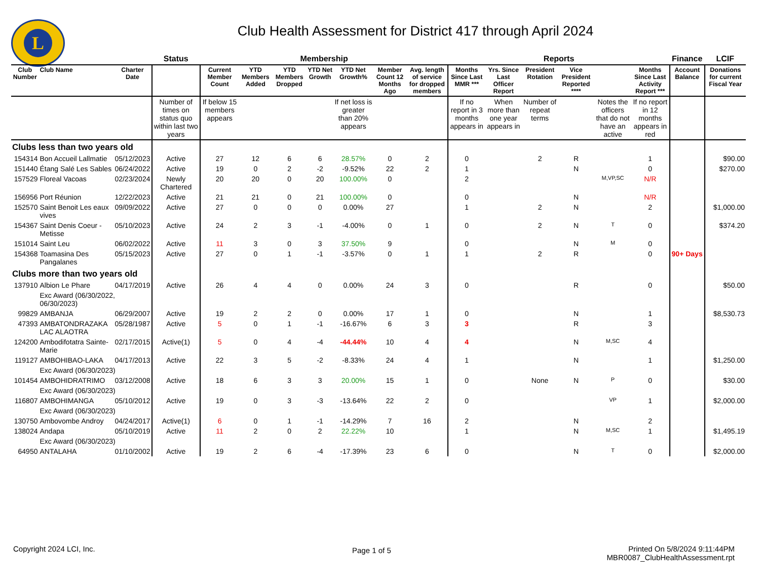L
Club Health Assessment for District 417 through April 2024
| | | | Status | Membership | | | | | | | Reports | | | | | | Finance | LCIF |
| --- | --- | --- | --- | --- | --- | --- | --- | --- | --- | --- | --- | --- | --- | --- | --- | --- | --- | --- |
| Club Number | Club Name | Charter Date | | Current Member Count | YTD Members Added | YTD Members Dropped | YTD Net Growth | YTD Net Growth% | Member Count 12 Months Ago | Avg. length of service for dropped members | Months Since Last MMR *** | Yrs. Since Last Officer Report | President Rotation | Vice President Reported **** | | Months Since Last Activity Report *** | Account Balance | Donations for current Fiscal Year |
| | | | Number of times on status quo within last two years | If below 15 members appears | | | | If net loss is greater than 20% appears | | | If no report in 3 months appears in | When more than one year appears in | Number of repeat terms | | Notes the officers that do not have an active | If no report in 12 months appears in red | | |
| Clubs less than two years old | | | | | | | | | | | | | | | | | | |
| 154314 | Bon Accueil Lallmatie | 05/12/2023 | Active | 27 | 12 | 6 | 6 | 28.57% | 0 | 2 | 0 | | 2 | R | | 1 | | $90.00 |
| 151440 | Étang Salé Les Sables | 06/24/2022 | Active | 19 | 0 | 2 | -2 | -9.52% | 22 | 2 | 1 | | | N | | 0 | | $270.00 |
| 157529 | Floreal Vacoas | 02/23/2024 | Newly Chartered | 20 | 20 | 0 | 20 | 100.00% | 0 | | 2 | | | | M,VP,SC | N/R | | |
| 156956 | Port Réunion | 12/22/2023 | Active | 21 | 21 | 0 | 21 | 100.00% | 0 | | 0 | | | N | | N/R | | |
| 152570 | Saint Benoit Les eaux vives | 09/09/2022 | Active | 27 | 0 | 0 | 0 | 0.00% | 27 | | 1 | | 2 | N | | 2 | | $1,000.00 |
| 154367 | Saint Denis Coeur -Metisse | 05/10/2023 | Active | 24 | 2 | 3 | -1 | -4.00% | 0 | 1 | 0 | | 2 | N | T | 0 | | $374.20 |
| 151014 | Saint Leu | 06/02/2022 | Active | 11 | 3 | 0 | 3 | 37.50% | 9 | | 0 | | | N | M | 0 | | |
| 154368 | Toamasina Des Pangalanes | 05/15/2023 | Active | 27 | 0 | 1 | -1 | -3.57% | 0 | 1 | 1 | | 2 | R | | 0 | 90+ Days | |
| Clubs more than two years old | | | | | | | | | | | | | | | | | | |
| 137910 | Albion Le Phare | 04/17/2019 | Active | 26 | 4 | 4 | 0 | 0.00% | 24 | 3 | 0 | | | R | | 0 | | $50.00 |
| | Exc Award (06/30/2022, 06/30/2023) | | | | | | | | | | | | | | | | | |
| 99829 | AMBANJA | 06/29/2007 | Active | 19 | 2 | 2 | 0 | 0.00% | 17 | 1 | 0 | | | N | | 1 | | $8,530.73 |
| 47393 | AMBATONDRAZAKA LAC ALAOTRA | 05/28/1987 | Active | 5 | 0 | 1 | -1 | -16.67% | 6 | 3 | 3 | | | R | | 3 | | |
| 124200 | Ambodifotatra Sainte-Marie | 02/17/2015 | Active(1) | 5 | 0 | 4 | -4 | -44.44% | 10 | 4 | 4 | | | N | M,SC | 4 | | |
| 119127 | AMBOHIBAO-LAKA | 04/17/2013 | Active | 22 | 3 | 5 | -2 | -8.33% | 24 | 4 | 1 | | | N | | 1 | | $1,250.00 |
| | Exc Award (06/30/2023) | | | | | | | | | | | | | | | | | |
| 101454 | AMBOHIDRATRIMO | 03/12/2008 | Active | 18 | 6 | 3 | 3 | 20.00% | 15 | 1 | 0 | | None | N | P | 0 | | $30.00 |
| | Exc Award (06/30/2023) | | | | | | | | | | | | | | | | | |
| 116807 | AMBOHIMANGA | 05/10/2012 | Active | 19 | 0 | 3 | -3 | -13.64% | 22 | 2 | 0 | | | | VP | 1 | | $2,000.00 |
| | Exc Award (06/30/2023) | | | | | | | | | | | | | | | | | |
| 130750 | Ambovombe Androy | 04/24/2017 | Active(1) | 6 | 0 | 1 | -1 | -14.29% | 7 | 16 | 2 | | | N | | 2 | | |
| 138024 | Andapa | 05/10/2019 | Active | 11 | 2 | 0 | 2 | 22.22% | 10 | | 1 | | | N | M,SC | 1 | | $1,495.19 |
| | Exc Award (06/30/2023) | | | | | | | | | | | | | | | | | |
| 64950 | ANTALAHA | 01/10/2002 | Active | 19 | 2 | 6 | -4 | -17.39% | 23 | 6 | 0 | | | N | T | 0 | | $2,000.00 |
Copyright 2024 LCI, Inc. Page 1 of 5
Printed On 5/8/2024 9:11:44PM
MBR0087_ClubHealthAssessment.rpt